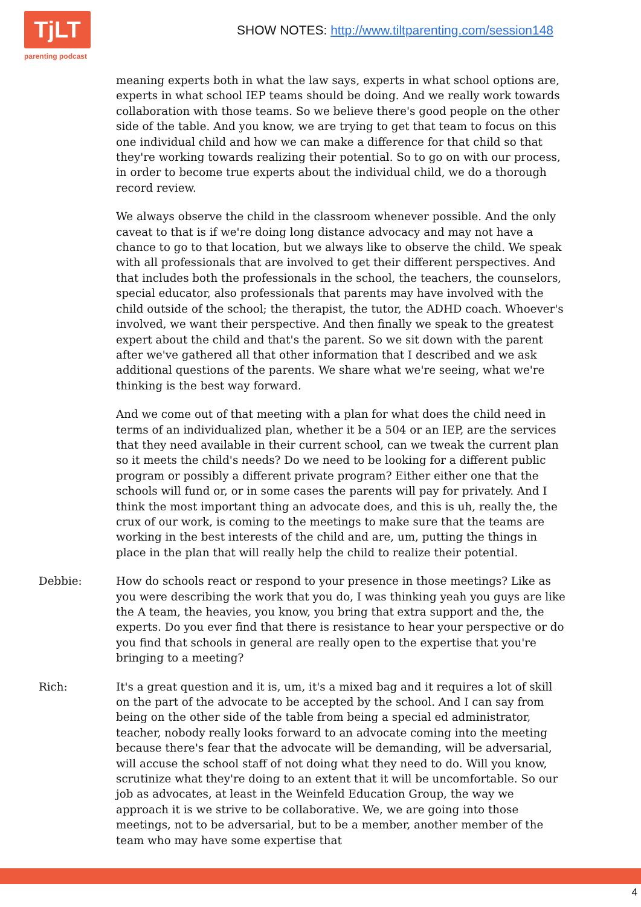TjLT
parenting podcast
SHOW NOTES: http://www.tiltparenting.com/session148
meaning experts both in what the law says, experts in what school options are, experts in what school IEP teams should be doing. And we really work towards collaboration with those teams. So we believe there's good people on the other side of the table. And you know, we are trying to get that team to focus on this one individual child and how we can make a difference for that child so that they're working towards realizing their potential. So to go on with our process, in order to become true experts about the individual child, we do a thorough record review.
We always observe the child in the classroom whenever possible. And the only caveat to that is if we're doing long distance advocacy and may not have a chance to go to that location, but we always like to observe the child. We speak with all professionals that are involved to get their different perspectives. And that includes both the professionals in the school, the teachers, the counselors, special educator, also professionals that parents may have involved with the child outside of the school; the therapist, the tutor, the ADHD coach. Whoever's involved, we want their perspective. And then finally we speak to the greatest expert about the child and that's the parent. So we sit down with the parent after we've gathered all that other information that I described and we ask additional questions of the parents. We share what we're seeing, what we're thinking is the best way forward.
And we come out of that meeting with a plan for what does the child need in terms of an individualized plan, whether it be a 504 or an IEP, are the services that they need available in their current school, can we tweak the current plan so it meets the child's needs? Do we need to be looking for a different public program or possibly a different private program? Either either one that the schools will fund or, or in some cases the parents will pay for privately. And I think the most important thing an advocate does, and this is uh, really the, the crux of our work, is coming to the meetings to make sure that the teams are working in the best interests of the child and are, um, putting the things in place in the plan that will really help the child to realize their potential.
Debbie: How do schools react or respond to your presence in those meetings? Like as you were describing the work that you do, I was thinking yeah you guys are like the A team, the heavies, you know, you bring that extra support and the, the experts. Do you ever find that there is resistance to hear your perspective or do you find that schools in general are really open to the expertise that you're bringing to a meeting?
Rich: It's a great question and it is, um, it's a mixed bag and it requires a lot of skill on the part of the advocate to be accepted by the school. And I can say from being on the other side of the table from being a special ed administrator, teacher, nobody really looks forward to an advocate coming into the meeting because there's fear that the advocate will be demanding, will be adversarial, will accuse the school staff of not doing what they need to do. Will you know, scrutinize what they're doing to an extent that it will be uncomfortable. So our job as advocates, at least in the Weinfeld Education Group, the way we approach it is we strive to be collaborative. We, we are going into those meetings, not to be adversarial, but to be a member, another member of the team who may have some expertise that
4